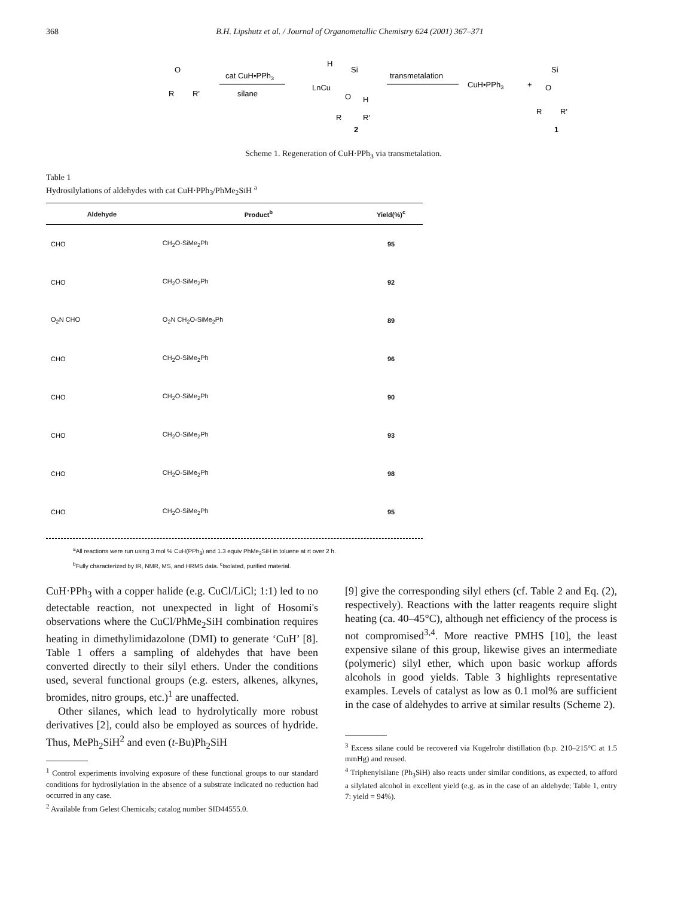368 B.H. Lipshutz et al. / Journal of Organometallic Chemistry 624 (2001) 367–371
R
O
R'
cat CuH•PPh3
silane
LnCu
H
Si
O
H
R
R'
2
transmetalation
CuH•PPh3
+
Si
O
R
R'
1
Scheme 1. Regeneration of CuH·PPh<sub>3</sub> via transmetalation.
Table 1
Hydrosilylations of aldehydes with cat CuH·PPh<sub>3</sub>/PhMe<sub>2</sub>SiH <sup>a</sup>
| Aldehyde | Product<sup>b</sup> | Yield(%)<sup>c</sup> |
| --- | --- | --- |
| CHO | CH<sub>2</sub>O-SiMe<sub>2</sub>Ph | 95 |
| CHO | CH<sub>2</sub>O-SiMe<sub>2</sub>Ph | 92 |
| O<sub>2</sub>N CHO | O<sub>2</sub>N CH<sub>2</sub>O-SiMe<sub>2</sub>Ph | 89 |
| CHO | CH<sub>2</sub>O-SiMe<sub>2</sub>Ph | 96 |
| CHO | CH<sub>2</sub>O-SiMe<sub>2</sub>Ph | 90 |
| CHO | CH<sub>2</sub>O-SiMe<sub>2</sub>Ph | 93 |
| CHO | CH<sub>2</sub>O-SiMe<sub>2</sub>Ph | 98 |
| CHO | CH<sub>2</sub>O-SiMe<sub>2</sub>Ph | 95 |
<sup>a</sup> All reactions were run using 3 mol % CuH(PPh<sub>3</sub>) and 1.3 equiv PhMe<sub>2</sub>SiH in toluene at rt over 2 h.
<sup>b</sup> Fully characterized by IR, NMR, MS, and HRMS data. <sup>c</sup>Isolated, purified material.
CuH·PPh<sub>3</sub> with a copper halide (e.g. CuCl/LiCl; 1:1) led to no detectable reaction, not unexpected in light of Hosomi's observations where the CuCl/PhMe<sub>2</sub>SiH combination requires heating in dimethylimidazolone (DMI) to generate ‘CuH’ [8]. Table 1 offers a sampling of aldehydes that have been converted directly to their silyl ethers. Under the conditions used, several functional groups (e.g. esters, alkenes, alkynes, bromides, nitro groups, etc.)<sup>1</sup> are unaffected.
Other silanes, which lead to hydrolytically more robust derivatives [2], could also be employed as sources of hydride. Thus, MePh<sub>2</sub>SiH<sup>2</sup> and even (t-Bu)Ph<sub>2</sub>SiH
<sup>1</sup> Control experiments involving exposure of these functional groups to our standard conditions for hydrosilylation in the absence of a substrate indicated no reduction had occurred in any case.
<sup>2</sup> Available from Gelest Chemicals; catalog number SID44555.0.
[9] give the corresponding silyl ethers (cf. Table 2 and Eq. (2), respectively). Reactions with the latter reagents require slight heating (ca. 40–45°C), although net efficiency of the process is not compromised<sup>3,4</sup>. More reactive PMHS [10], the least expensive silane of this group, likewise gives an intermediate (polymeric) silyl ether, which upon basic workup affords alcohols in good yields. Table 3 highlights representative examples. Levels of catalyst as low as 0.1 mol% are sufficient in the case of aldehydes to arrive at similar results (Scheme 2).
<sup>3</sup> Excess silane could be recovered via Kugelrohr distillation (b.p. 210–215°C at 1.5 mmHg) and reused.
<sup>4</sup> Triphenylsilane (Ph<sub>3</sub>SiH) also reacts under similar conditions, as expected, to afford a silylated alcohol in excellent yield (e.g. as in the case of an aldehyde; Table 1, entry 7: yield = 94%).